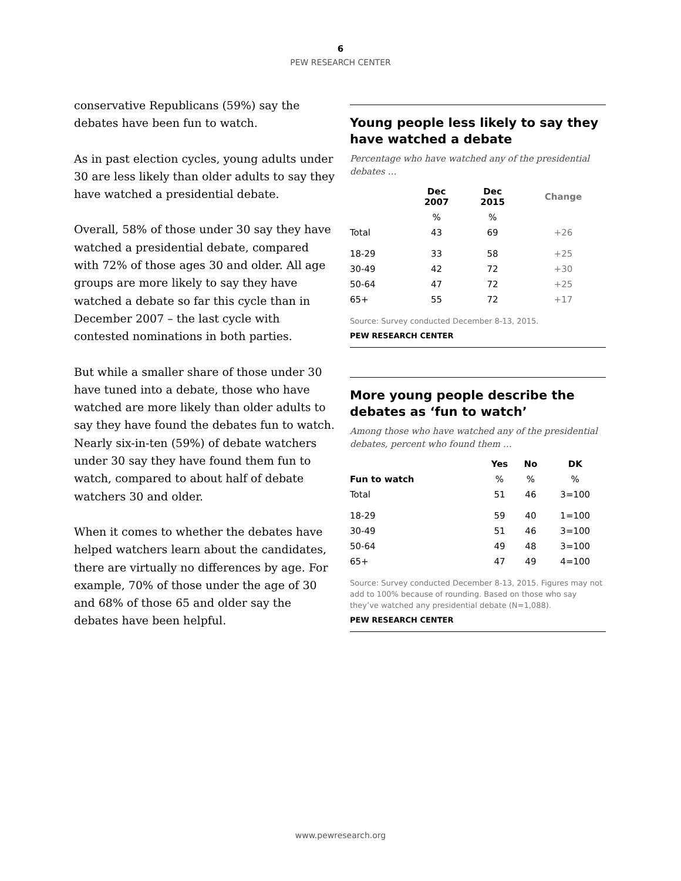6
PEW RESEARCH CENTER
conservative Republicans (59%) say the debates have been fun to watch.
As in past election cycles, young adults under 30 are less likely than older adults to say they have watched a presidential debate.
Overall, 58% of those under 30 say they have watched a presidential debate, compared with 72% of those ages 30 and older. All age groups are more likely to say they have watched a debate so far this cycle than in December 2007 – the last cycle with contested nominations in both parties.
But while a smaller share of those under 30 have tuned into a debate, those who have watched are more likely than older adults to say they have found the debates fun to watch. Nearly six-in-ten (59%) of debate watchers under 30 say they have found them fun to watch, compared to about half of debate watchers 30 and older.
When it comes to whether the debates have helped watchers learn about the candidates, there are virtually no differences by age. For example, 70% of those under the age of 30 and 68% of those 65 and older say the debates have been helpful.
Young people less likely to say they have watched a debate
Percentage who have watched any of the presidential debates …
| | Dec 2007 | Dec 2015 | Change |
| --- | --- | --- | --- |
| | % | % | |
| Total | 43 | 69 | +26 |
| 18-29 | 33 | 58 | +25 |
| 30-49 | 42 | 72 | +30 |
| 50-64 | 47 | 72 | +25 |
| 65+ | 55 | 72 | +17 |
Source: Survey conducted December 8-13, 2015.
PEW RESEARCH CENTER
More young people describe the debates as ‘fun to watch’
Among those who have watched any of the presidential debates, percent who found them …
| | Yes | No | DK |
| --- | --- | --- | --- |
| Fun to watch | % | % | % |
| Total | 51 | 46 | 3=100 |
| 18-29 | 59 | 40 | 1=100 |
| 30-49 | 51 | 46 | 3=100 |
| 50-64 | 49 | 48 | 3=100 |
| 65+ | 47 | 49 | 4=100 |
Source: Survey conducted December 8-13, 2015. Figures may not add to 100% because of rounding. Based on those who say they’ve watched any presidential debate (N=1,088).
PEW RESEARCH CENTER
www.pewresearch.org